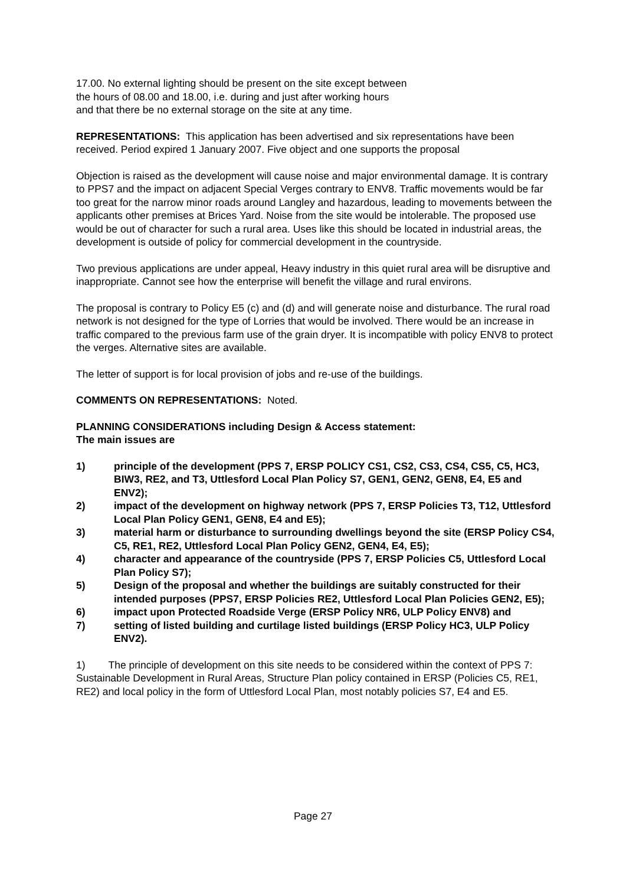17.00. No external lighting should be present on the site except between
the hours of 08.00 and 18.00, i.e. during and just after working hours
and that there be no external storage on the site at any time.
REPRESENTATIONS: This application has been advertised and six representations have been received. Period expired 1 January 2007. Five object and one supports the proposal
Objection is raised as the development will cause noise and major environmental damage. It is contrary to PPS7 and the impact on adjacent Special Verges contrary to ENV8. Traffic movements would be far too great for the narrow minor roads around Langley and hazardous, leading to movements between the applicants other premises at Brices Yard. Noise from the site would be intolerable. The proposed use would be out of character for such a rural area. Uses like this should be located in industrial areas, the development is outside of policy for commercial development in the countryside.
Two previous applications are under appeal, Heavy industry in this quiet rural area will be disruptive and inappropriate. Cannot see how the enterprise will benefit the village and rural environs.
The proposal is contrary to Policy E5 (c) and (d) and will generate noise and disturbance. The rural road network is not designed for the type of Lorries that would be involved. There would be an increase in traffic compared to the previous farm use of the grain dryer. It is incompatible with policy ENV8 to protect the verges. Alternative sites are available.
The letter of support is for local provision of jobs and re-use of the buildings.
COMMENTS ON REPRESENTATIONS: Noted.
PLANNING CONSIDERATIONS including Design & Access statement:
The main issues are
1) principle of the development (PPS 7, ERSP POLICY CS1, CS2, CS3, CS4, CS5, C5, HC3, BIW3, RE2, and T3, Uttlesford Local Plan Policy S7, GEN1, GEN2, GEN8, E4, E5 and ENV2);
2) impact of the development on highway network (PPS 7, ERSP Policies T3, T12, Uttlesford Local Plan Policy GEN1, GEN8, E4 and E5);
3) material harm or disturbance to surrounding dwellings beyond the site (ERSP Policy CS4, C5, RE1, RE2, Uttlesford Local Plan Policy GEN2, GEN4, E4, E5);
4) character and appearance of the countryside (PPS 7, ERSP Policies C5, Uttlesford Local Plan Policy S7);
5) Design of the proposal and whether the buildings are suitably constructed for their intended purposes (PPS7, ERSP Policies RE2, Uttlesford Local Plan Policies GEN2, E5);
6) impact upon Protected Roadside Verge (ERSP Policy NR6, ULP Policy ENV8) and
7) setting of listed building and curtilage listed buildings (ERSP Policy HC3, ULP Policy ENV2).
1) The principle of development on this site needs to be considered within the context of PPS 7: Sustainable Development in Rural Areas, Structure Plan policy contained in ERSP (Policies C5, RE1, RE2) and local policy in the form of Uttlesford Local Plan, most notably policies S7, E4 and E5.
Page 27